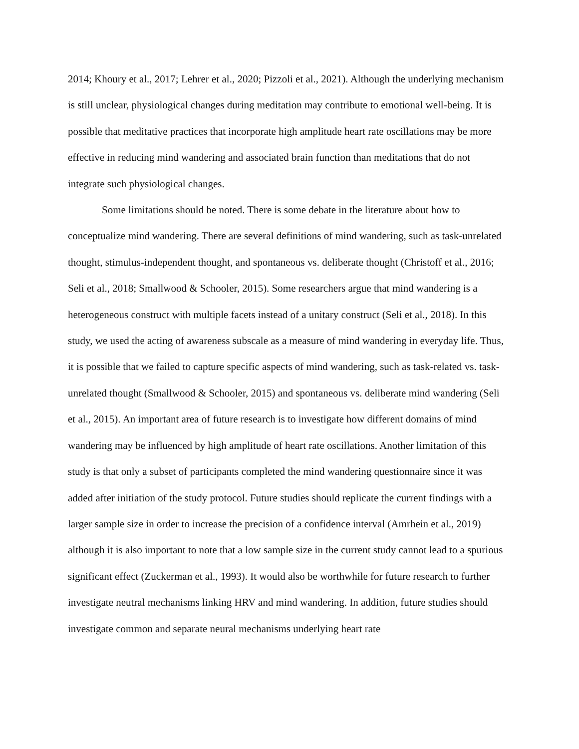2014; Khoury et al., 2017; Lehrer et al., 2020; Pizzoli et al., 2021). Although the underlying mechanism is still unclear, physiological changes during meditation may contribute to emotional well-being. It is possible that meditative practices that incorporate high amplitude heart rate oscillations may be more effective in reducing mind wandering and associated brain function than meditations that do not integrate such physiological changes.
Some limitations should be noted. There is some debate in the literature about how to conceptualize mind wandering. There are several definitions of mind wandering, such as task-unrelated thought, stimulus-independent thought, and spontaneous vs. deliberate thought (Christoff et al., 2016; Seli et al., 2018; Smallwood & Schooler, 2015). Some researchers argue that mind wandering is a heterogeneous construct with multiple facets instead of a unitary construct (Seli et al., 2018). In this study, we used the acting of awareness subscale as a measure of mind wandering in everyday life. Thus, it is possible that we failed to capture specific aspects of mind wandering, such as task-related vs. task-unrelated thought (Smallwood & Schooler, 2015) and spontaneous vs. deliberate mind wandering (Seli et al., 2015). An important area of future research is to investigate how different domains of mind wandering may be influenced by high amplitude of heart rate oscillations. Another limitation of this study is that only a subset of participants completed the mind wandering questionnaire since it was added after initiation of the study protocol. Future studies should replicate the current findings with a larger sample size in order to increase the precision of a confidence interval (Amrhein et al., 2019) although it is also important to note that a low sample size in the current study cannot lead to a spurious significant effect (Zuckerman et al., 1993). It would also be worthwhile for future research to further investigate neutral mechanisms linking HRV and mind wandering. In addition, future studies should investigate common and separate neural mechanisms underlying heart rate